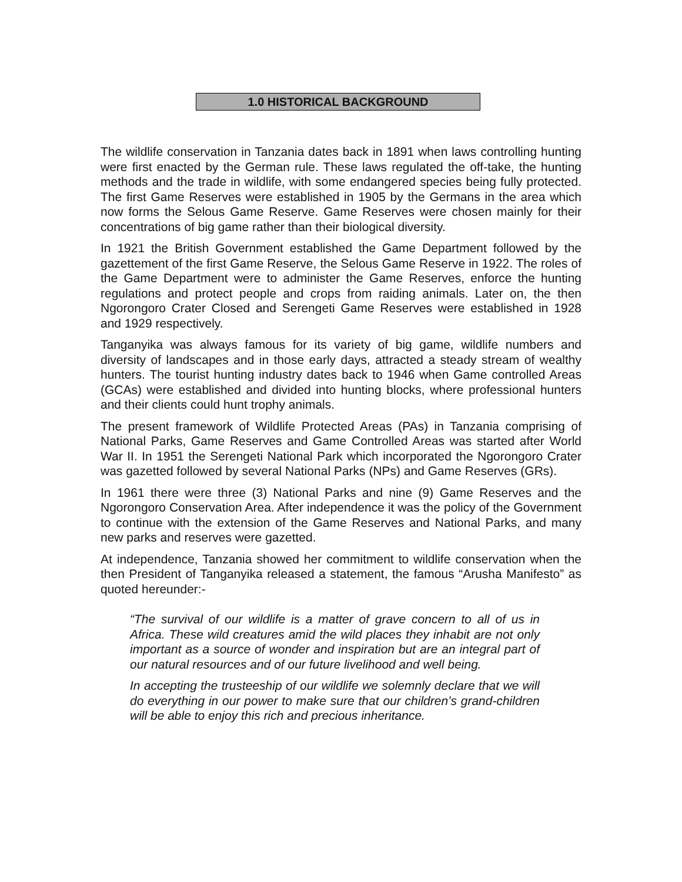1.0 HISTORICAL BACKGROUND
The wildlife conservation in Tanzania dates back in 1891 when laws controlling hunting were first enacted by the German rule. These laws regulated the off-take, the hunting methods and the trade in wildlife, with some endangered species being fully protected. The first Game Reserves were established in 1905 by the Germans in the area which now forms the Selous Game Reserve. Game Reserves were chosen mainly for their concentrations of big game rather than their biological diversity.
In 1921 the British Government established the Game Department followed by the gazettement of the first Game Reserve, the Selous Game Reserve in 1922. The roles of the Game Department were to administer the Game Reserves, enforce the hunting regulations and protect people and crops from raiding animals. Later on, the then Ngorongoro Crater Closed and Serengeti Game Reserves were established in 1928 and 1929 respectively.
Tanganyika was always famous for its variety of big game, wildlife numbers and diversity of landscapes and in those early days, attracted a steady stream of wealthy hunters. The tourist hunting industry dates back to 1946 when Game controlled Areas (GCAs) were established and divided into hunting blocks, where professional hunters and their clients could hunt trophy animals.
The present framework of Wildlife Protected Areas (PAs) in Tanzania comprising of National Parks, Game Reserves and Game Controlled Areas was started after World War II. In 1951 the Serengeti National Park which incorporated the Ngorongoro Crater was gazetted followed by several National Parks (NPs) and Game Reserves (GRs).
In 1961 there were three (3) National Parks and nine (9) Game Reserves and the Ngorongoro Conservation Area. After independence it was the policy of the Government to continue with the extension of the Game Reserves and National Parks, and many new parks and reserves were gazetted.
At independence, Tanzania showed her commitment to wildlife conservation when the then President of Tanganyika released a statement, the famous “Arusha Manifesto” as quoted hereunder:-
“The survival of our wildlife is a matter of grave concern to all of us in Africa. These wild creatures amid the wild places they inhabit are not only important as a source of wonder and inspiration but are an integral part of our natural resources and of our future livelihood and well being.
In accepting the trusteeship of our wildlife we solemnly declare that we will do everything in our power to make sure that our children’s grand-children will be able to enjoy this rich and precious inheritance.